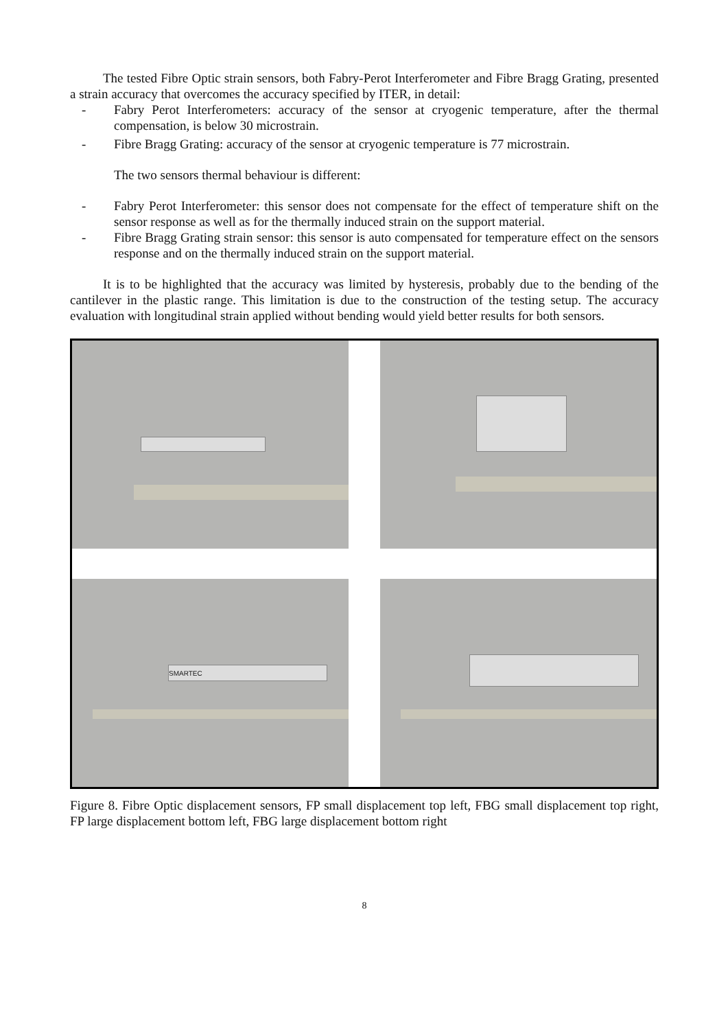The tested Fibre Optic strain sensors, both Fabry-Perot Interferometer and Fibre Bragg Grating, presented a strain accuracy that overcomes the accuracy specified by ITER, in detail:
- Fabry Perot Interferometers: accuracy of the sensor at cryogenic temperature, after the thermal compensation, is below 30 microstrain.
- Fibre Bragg Grating: accuracy of the sensor at cryogenic temperature is 77 microstrain.
The two sensors thermal behaviour is different:
- Fabry Perot Interferometer: this sensor does not compensate for the effect of temperature shift on the sensor response as well as for the thermally induced strain on the support material.
- Fibre Bragg Grating strain sensor: this sensor is auto compensated for temperature effect on the sensors response and on the thermally induced strain on the support material.
It is to be highlighted that the accuracy was limited by hysteresis, probably due to the bending of the cantilever in the plastic range. This limitation is due to the construction of the testing setup. The accuracy evaluation with longitudinal strain applied without bending would yield better results for both sensors.
SMARTEC
Figure 8. Fibre Optic displacement sensors, FP small displacement top left, FBG small displacement top right, FP large displacement bottom left, FBG large displacement bottom right
8